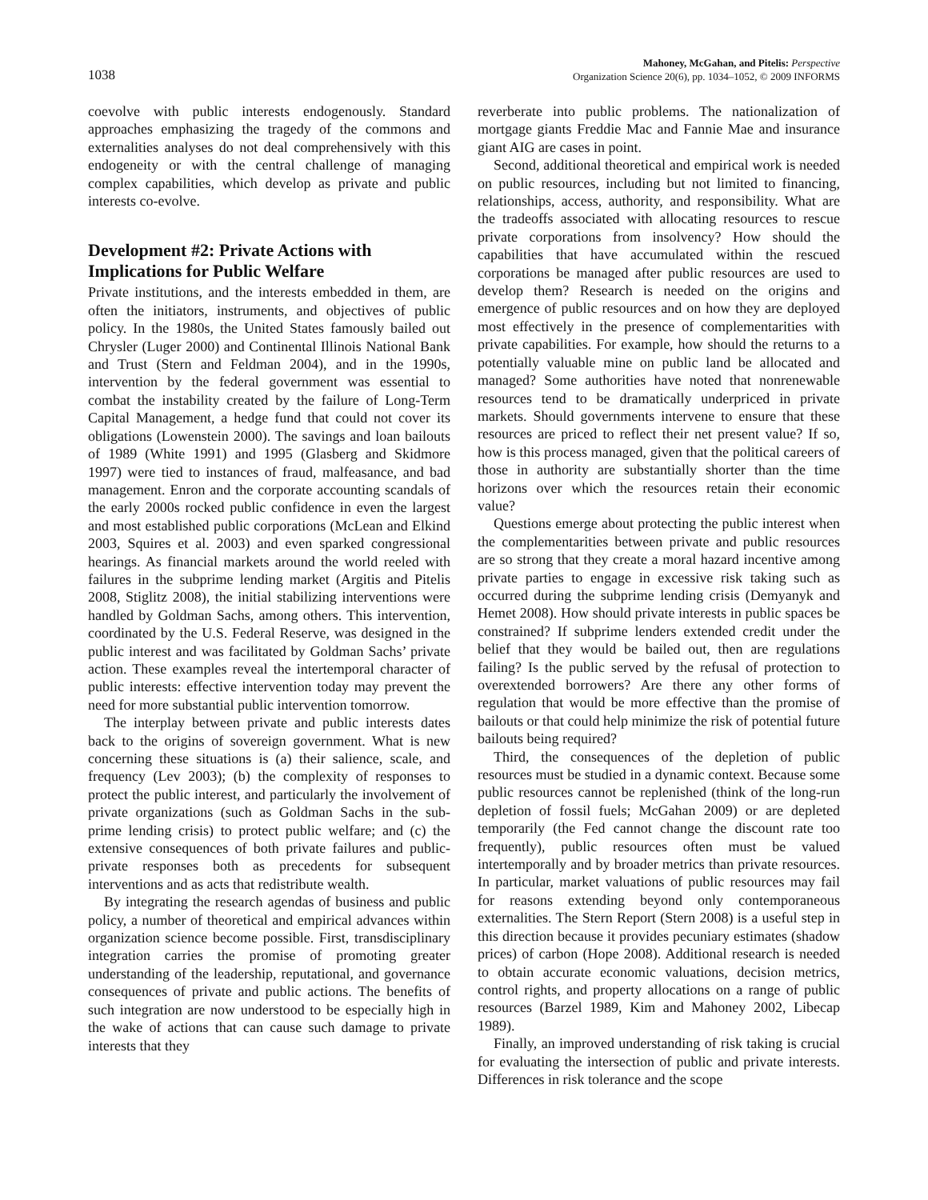1038
Mahoney, McGahan, and Pitelis: Perspective
Organization Science 20(6), pp. 1034–1052, © 2009 INFORMS
coevolve with public interests endogenously. Standard approaches emphasizing the tragedy of the commons and externalities analyses do not deal comprehensively with this endogeneity or with the central challenge of managing complex capabilities, which develop as private and public interests co-evolve.
Development #2: Private Actions with Implications for Public Welfare
Private institutions, and the interests embedded in them, are often the initiators, instruments, and objectives of public policy. In the 1980s, the United States famously bailed out Chrysler (Luger 2000) and Continental Illinois National Bank and Trust (Stern and Feldman 2004), and in the 1990s, intervention by the federal government was essential to combat the instability created by the failure of Long-Term Capital Management, a hedge fund that could not cover its obligations (Lowenstein 2000). The savings and loan bailouts of 1989 (White 1991) and 1995 (Glasberg and Skidmore 1997) were tied to instances of fraud, malfeasance, and bad management. Enron and the corporate accounting scandals of the early 2000s rocked public confidence in even the largest and most established public corporations (McLean and Elkind 2003, Squires et al. 2003) and even sparked congressional hearings. As financial markets around the world reeled with failures in the subprime lending market (Argitis and Pitelis 2008, Stiglitz 2008), the initial stabilizing interventions were handled by Goldman Sachs, among others. This intervention, coordinated by the U.S. Federal Reserve, was designed in the public interest and was facilitated by Goldman Sachs’ private action. These examples reveal the intertemporal character of public interests: effective intervention today may prevent the need for more substantial public intervention tomorrow.
The interplay between private and public interests dates back to the origins of sovereign government. What is new concerning these situations is (a) their salience, scale, and frequency (Lev 2003); (b) the complexity of responses to protect the public interest, and particularly the involvement of private organizations (such as Goldman Sachs in the sub-prime lending crisis) to protect public welfare; and (c) the extensive consequences of both private failures and public-private responses both as precedents for subsequent interventions and as acts that redistribute wealth.
By integrating the research agendas of business and public policy, a number of theoretical and empirical advances within organization science become possible. First, transdisciplinary integration carries the promise of promoting greater understanding of the leadership, reputational, and governance consequences of private and public actions. The benefits of such integration are now understood to be especially high in the wake of actions that can cause such damage to private interests that they
reverberate into public problems. The nationalization of mortgage giants Freddie Mac and Fannie Mae and insurance giant AIG are cases in point.
Second, additional theoretical and empirical work is needed on public resources, including but not limited to financing, relationships, access, authority, and responsibility. What are the tradeoffs associated with allocating resources to rescue private corporations from insolvency? How should the capabilities that have accumulated within the rescued corporations be managed after public resources are used to develop them? Research is needed on the origins and emergence of public resources and on how they are deployed most effectively in the presence of complementarities with private capabilities. For example, how should the returns to a potentially valuable mine on public land be allocated and managed? Some authorities have noted that nonrenewable resources tend to be dramatically underpriced in private markets. Should governments intervene to ensure that these resources are priced to reflect their net present value? If so, how is this process managed, given that the political careers of those in authority are substantially shorter than the time horizons over which the resources retain their economic value?
Questions emerge about protecting the public interest when the complementarities between private and public resources are so strong that they create a moral hazard incentive among private parties to engage in excessive risk taking such as occurred during the subprime lending crisis (Demyanyk and Hemet 2008). How should private interests in public spaces be constrained? If subprime lenders extended credit under the belief that they would be bailed out, then are regulations failing? Is the public served by the refusal of protection to overextended borrowers? Are there any other forms of regulation that would be more effective than the promise of bailouts or that could help minimize the risk of potential future bailouts being required?
Third, the consequences of the depletion of public resources must be studied in a dynamic context. Because some public resources cannot be replenished (think of the long-run depletion of fossil fuels; McGahan 2009) or are depleted temporarily (the Fed cannot change the discount rate too frequently), public resources often must be valued intertemporally and by broader metrics than private resources. In particular, market valuations of public resources may fail for reasons extending beyond only contemporaneous externalities. The Stern Report (Stern 2008) is a useful step in this direction because it provides pecuniary estimates (shadow prices) of carbon (Hope 2008). Additional research is needed to obtain accurate economic valuations, decision metrics, control rights, and property allocations on a range of public resources (Barzel 1989, Kim and Mahoney 2002, Libecap 1989).
Finally, an improved understanding of risk taking is crucial for evaluating the intersection of public and private interests. Differences in risk tolerance and the scope